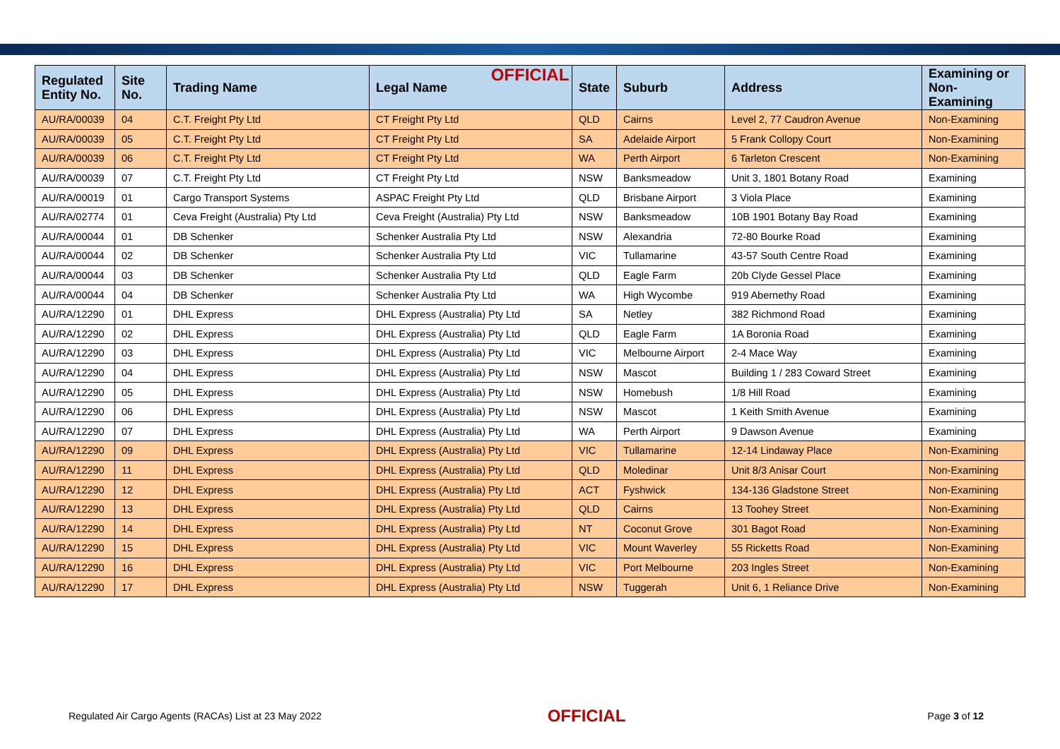OFFICIAL
| Regulated Entity No. | Site No. | Trading Name | Legal Name | State | Suburb | Address | Examining or Non-Examining |
| --- | --- | --- | --- | --- | --- | --- | --- |
| AU/RA/00039 | 04 | C.T. Freight Pty Ltd | CT Freight Pty Ltd | QLD | Cairns | Level 2, 77 Caudron Avenue | Non-Examining |
| AU/RA/00039 | 05 | C.T. Freight Pty Ltd | CT Freight Pty Ltd | SA | Adelaide Airport | 5 Frank Collopy Court | Non-Examining |
| AU/RA/00039 | 06 | C.T. Freight Pty Ltd | CT Freight Pty Ltd | WA | Perth Airport | 6 Tarleton Crescent | Non-Examining |
| AU/RA/00039 | 07 | C.T. Freight Pty Ltd | CT Freight Pty Ltd | NSW | Banksmeadow | Unit 3, 1801 Botany Road | Examining |
| AU/RA/00019 | 01 | Cargo Transport Systems | ASPAC Freight Pty Ltd | QLD | Brisbane Airport | 3 Viola Place | Examining |
| AU/RA/02774 | 01 | Ceva Freight (Australia) Pty Ltd | Ceva Freight (Australia) Pty Ltd | NSW | Banksmeadow | 10B 1901 Botany Bay Road | Examining |
| AU/RA/00044 | 01 | DB Schenker | Schenker Australia Pty Ltd | NSW | Alexandria | 72-80 Bourke Road | Examining |
| AU/RA/00044 | 02 | DB Schenker | Schenker Australia Pty Ltd | VIC | Tullamarine | 43-57 South Centre Road | Examining |
| AU/RA/00044 | 03 | DB Schenker | Schenker Australia Pty Ltd | QLD | Eagle Farm | 20b Clyde Gessel Place | Examining |
| AU/RA/00044 | 04 | DB Schenker | Schenker Australia Pty Ltd | WA | High Wycombe | 919 Abernethy Road | Examining |
| AU/RA/12290 | 01 | DHL Express | DHL Express (Australia) Pty Ltd | SA | Netley | 382 Richmond Road | Examining |
| AU/RA/12290 | 02 | DHL Express | DHL Express (Australia) Pty Ltd | QLD | Eagle Farm | 1A Boronia Road | Examining |
| AU/RA/12290 | 03 | DHL Express | DHL Express (Australia) Pty Ltd | VIC | Melbourne Airport | 2-4 Mace Way | Examining |
| AU/RA/12290 | 04 | DHL Express | DHL Express (Australia) Pty Ltd | NSW | Mascot | Building 1 / 283 Coward Street | Examining |
| AU/RA/12290 | 05 | DHL Express | DHL Express (Australia) Pty Ltd | NSW | Homebush | 1/8 Hill Road | Examining |
| AU/RA/12290 | 06 | DHL Express | DHL Express (Australia) Pty Ltd | NSW | Mascot | 1 Keith Smith Avenue | Examining |
| AU/RA/12290 | 07 | DHL Express | DHL Express (Australia) Pty Ltd | WA | Perth Airport | 9 Dawson Avenue | Examining |
| AU/RA/12290 | 09 | DHL Express | DHL Express (Australia) Pty Ltd | VIC | Tullamarine | 12-14 Lindaway Place | Non-Examining |
| AU/RA/12290 | 11 | DHL Express | DHL Express (Australia) Pty Ltd | QLD | Moledinar | Unit 8/3 Anisar Court | Non-Examining |
| AU/RA/12290 | 12 | DHL Express | DHL Express (Australia) Pty Ltd | ACT | Fyshwick | 134-136 Gladstone Street | Non-Examining |
| AU/RA/12290 | 13 | DHL Express | DHL Express (Australia) Pty Ltd | QLD | Cairns | 13 Toohey Street | Non-Examining |
| AU/RA/12290 | 14 | DHL Express | DHL Express (Australia) Pty Ltd | NT | Coconut Grove | 301 Bagot Road | Non-Examining |
| AU/RA/12290 | 15 | DHL Express | DHL Express (Australia) Pty Ltd | VIC | Mount Waverley | 55 Ricketts Road | Non-Examining |
| AU/RA/12290 | 16 | DHL Express | DHL Express (Australia) Pty Ltd | VIC | Port Melbourne | 203 Ingles Street | Non-Examining |
| AU/RA/12290 | 17 | DHL Express | DHL Express (Australia) Pty Ltd | NSW | Tuggerah | Unit 6, 1 Reliance Drive | Non-Examining |
Regulated Air Cargo Agents (RACAs) List at 23 May 2022
OFFICIAL
Page 3 of 12